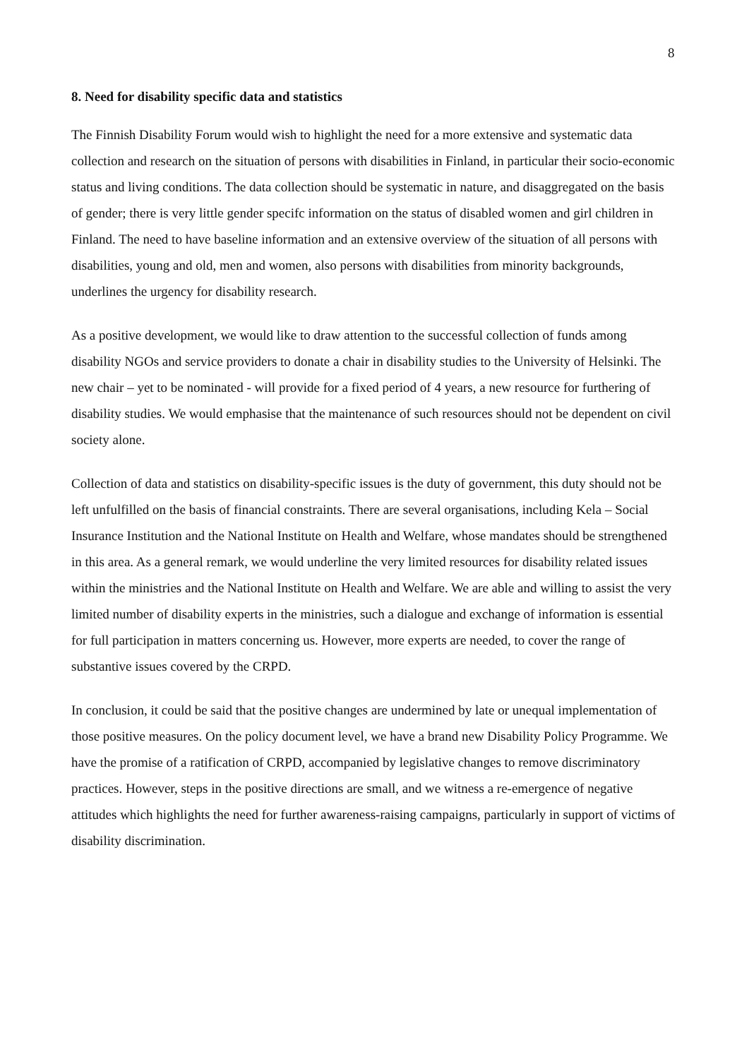8
8. Need for disability specific data and statistics
The Finnish Disability Forum would wish to highlight the need for a more extensive and systematic data collection and research on the situation of persons with disabilities in Finland, in particular their socio-economic status and living conditions. The data collection should be systematic in nature, and disaggregated on the basis of gender; there is very little gender specifc information on the status of disabled women and girl children in Finland. The need to have baseline information and an extensive overview of the situation of all persons with disabilities, young and old, men and women, also persons with disabilities from minority backgrounds, underlines the urgency for disability research.
As a positive development, we would like to draw attention to the successful collection of funds among disability NGOs and service providers to donate a chair in disability studies to the University of Helsinki. The new chair – yet to be nominated - will provide for a fixed period of 4 years, a new resource for furthering of disability studies. We would emphasise that the maintenance of such resources should not be dependent on civil society alone.
Collection of data and statistics on disability-specific issues is the duty of government, this duty should not be left unfulfilled on the basis of financial constraints. There are several organisations, including Kela – Social Insurance Institution and the National Institute on Health and Welfare, whose mandates should be strengthened in this area. As a general remark, we would underline the very limited resources for disability related issues within the ministries and the National Institute on Health and Welfare. We are able and willing to assist the very limited number of disability experts in the ministries, such a dialogue and exchange of information is essential for full participation in matters concerning us. However, more experts are needed, to cover the range of substantive issues covered by the CRPD.
In conclusion, it could be said that the positive changes are undermined by late or unequal implementation of those positive measures. On the policy document level, we have a brand new Disability Policy Programme. We have the promise of a ratification of CRPD, accompanied by legislative changes to remove discriminatory practices. However, steps in the positive directions are small, and we witness a re-emergence of negative attitudes which highlights the need for further awareness-raising campaigns, particularly in support of victims of disability discrimination.